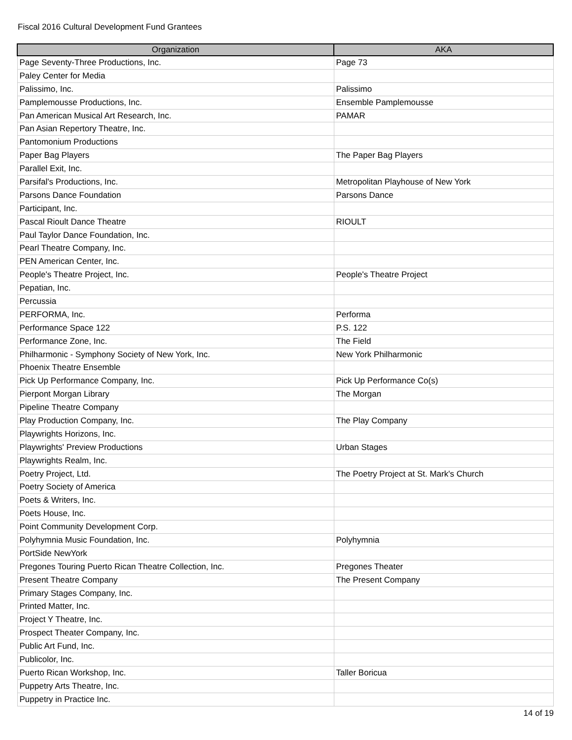Fiscal 2016 Cultural Development Fund Grantees
| Organization | AKA |
| --- | --- |
| Page Seventy-Three Productions, Inc. | Page 73 |
| Paley Center for Media | |
| Palissimo, Inc. | Palissimo |
| Pamplemousse Productions, Inc. | Ensemble Pamplemousse |
| Pan American Musical Art Research, Inc. | PAMAR |
| Pan Asian Repertory Theatre, Inc. | |
| Pantomonium Productions | |
| Paper Bag Players | The Paper Bag Players |
| Parallel Exit, Inc. | |
| Parsifal's Productions, Inc. | Metropolitan Playhouse of New York |
| Parsons Dance Foundation | Parsons Dance |
| Participant, Inc. | |
| Pascal Rioult Dance Theatre | RIOULT |
| Paul Taylor Dance Foundation, Inc. | |
| Pearl Theatre Company, Inc. | |
| PEN American Center, Inc. | |
| People's Theatre Project, Inc. | People's Theatre Project |
| Pepatian, Inc. | |
| Percussia | |
| PERFORMA, Inc. | Performa |
| Performance Space 122 | P.S. 122 |
| Performance Zone, Inc. | The Field |
| Philharmonic - Symphony Society of New York, Inc. | New York Philharmonic |
| Phoenix Theatre Ensemble | |
| Pick Up Performance Company, Inc. | Pick Up Performance Co(s) |
| Pierpont Morgan Library | The Morgan |
| Pipeline Theatre Company | |
| Play Production Company, Inc. | The Play Company |
| Playwrights Horizons, Inc. | |
| Playwrights' Preview Productions | Urban Stages |
| Playwrights Realm, Inc. | |
| Poetry Project, Ltd. | The Poetry Project at St. Mark's Church |
| Poetry Society of America | |
| Poets & Writers, Inc. | |
| Poets House, Inc. | |
| Point Community Development Corp. | |
| Polyhymnia Music Foundation, Inc. | Polyhymnia |
| PortSide NewYork | |
| Pregones Touring Puerto Rican Theatre Collection, Inc. | Pregones Theater |
| Present Theatre Company | The Present Company |
| Primary Stages Company, Inc. | |
| Printed Matter, Inc. | |
| Project Y Theatre, Inc. | |
| Prospect Theater Company, Inc. | |
| Public Art Fund, Inc. | |
| Publicolor, Inc. | |
| Puerto Rican Workshop, Inc. | Taller Boricua |
| Puppetry Arts Theatre, Inc. | |
| Puppetry in Practice Inc. | |
14 of 19